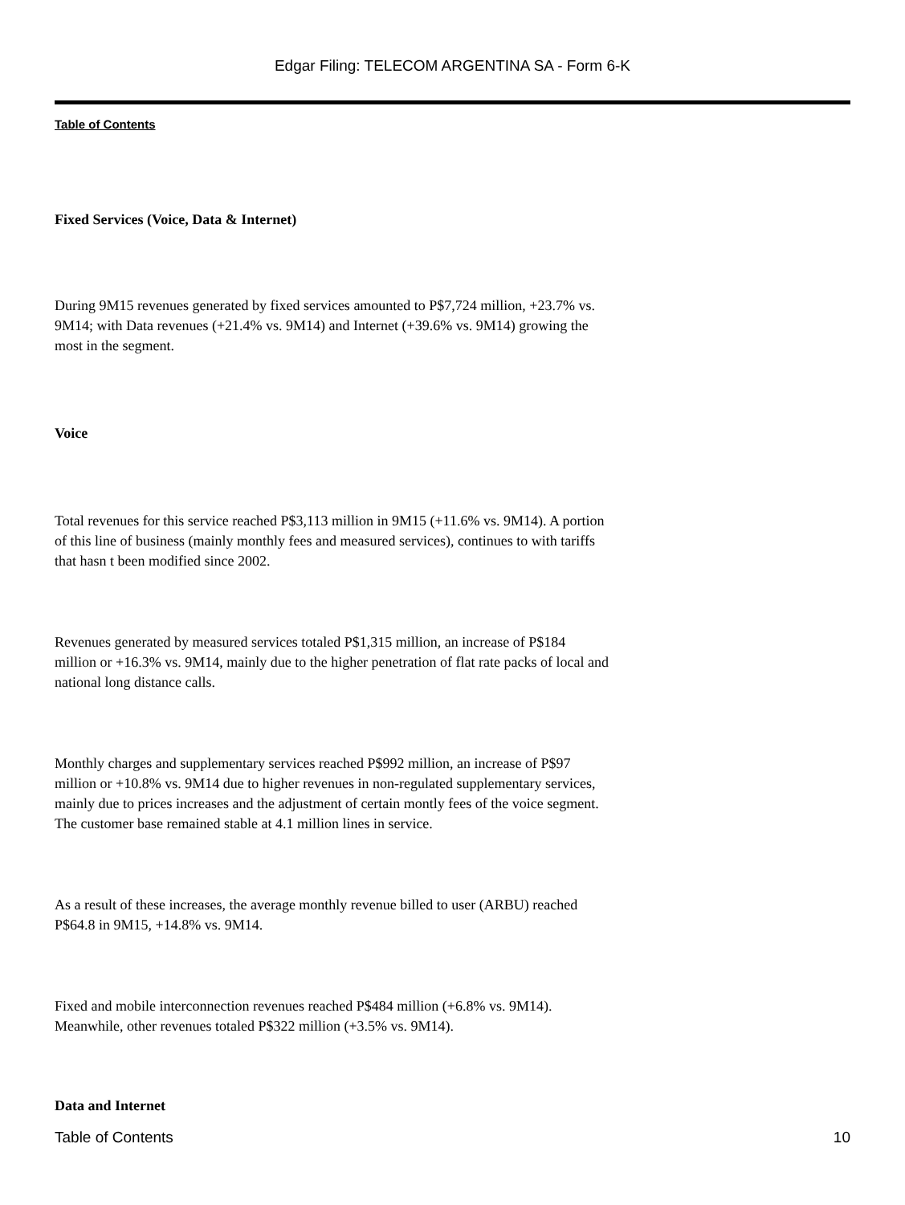Edgar Filing: TELECOM ARGENTINA SA - Form 6-K
Table of Contents
Fixed Services (Voice, Data & Internet)
During 9M15 revenues generated by fixed services amounted to P$7,724 million, +23.7% vs. 9M14; with Data revenues (+21.4% vs. 9M14) and Internet (+39.6% vs. 9M14) growing the most in the segment.
Voice
Total revenues for this service reached P$3,113 million in 9M15 (+11.6% vs. 9M14). A portion of this line of business (mainly monthly fees and measured services), continues to with tariffs that hasn t been modified since 2002.
Revenues generated by measured services totaled P$1,315 million, an increase of P$184 million or +16.3% vs. 9M14, mainly due to the higher penetration of flat rate packs of local and national long distance calls.
Monthly charges and supplementary services reached P$992 million, an increase of P$97 million or +10.8% vs. 9M14 due to higher revenues in non-regulated supplementary services, mainly due to prices increases and the adjustment of certain montly fees of the voice segment. The customer base remained stable at 4.1 million lines in service.
As a result of these increases, the average monthly revenue billed to user (ARBU) reached P$64.8 in 9M15, +14.8% vs. 9M14.
Fixed and mobile interconnection revenues reached P$484 million (+6.8% vs. 9M14). Meanwhile, other revenues totaled P$322 million (+3.5% vs. 9M14).
Data and Internet
Table of Contents 10